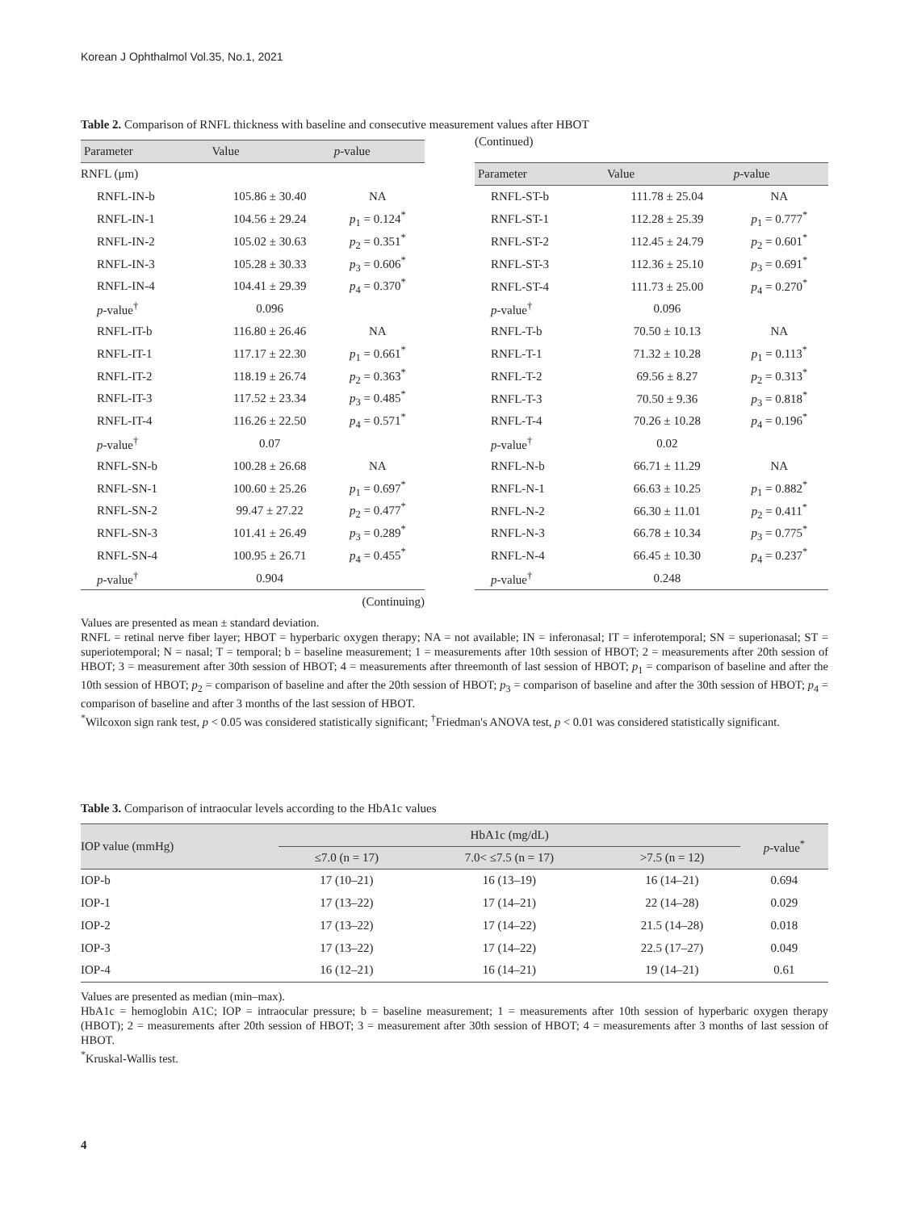Korean J Ophthalmol Vol.35, No.1, 2021
Table 2. Comparison of RNFL thickness with baseline and consecutive measurement values after HBOT
| Parameter | Value | p -value |
| --- | --- | --- |
| RNFL (μm) | | |
| RNFL-IN-b | 105.86 ± 30.40 | NA |
| RNFL-IN-1 | 104.56 ± 29.24 | p<sub>1</sub> = 0.124<sup>*</sup> |
| RNFL-IN-2 | 105.02 ± 30.63 | p<sub>2</sub> = 0.351<sup>*</sup> |
| RNFL-IN-3 | 105.28 ± 30.33 | p<sub>3</sub> = 0.606<sup>*</sup> |
| RNFL-IN-4 | 104.41 ± 29.39 | p<sub>4</sub> = 0.370<sup>*</sup> |
| p -value<sup>†</sup> | 0.096 | |
| RNFL-IT-b | 116.80 ± 26.46 | NA |
| RNFL-IT-1 | 117.17 ± 22.30 | p<sub>1</sub> = 0.661<sup>*</sup> |
| RNFL-IT-2 | 118.19 ± 26.74 | p<sub>2</sub> = 0.363<sup>*</sup> |
| RNFL-IT-3 | 117.52 ± 23.34 | p<sub>3</sub> = 0.485<sup>*</sup> |
| RNFL-IT-4 | 116.26 ± 22.50 | p<sub>4</sub> = 0.571<sup>*</sup> |
| p -value<sup>†</sup> | 0.07 | |
| RNFL-SN-b | 100.28 ± 26.68 | NA |
| RNFL-SN-1 | 100.60 ± 25.26 | p<sub>1</sub> = 0.697<sup>*</sup> |
| RNFL-SN-2 | 99.47 ± 27.22 | p<sub>2</sub> = 0.477<sup>*</sup> |
| RNFL-SN-3 | 101.41 ± 26.49 | p<sub>3</sub> = 0.289<sup>*</sup> |
| RNFL-SN-4 | 100.95 ± 26.71 | p<sub>4</sub> = 0.455<sup>*</sup> |
| p -value<sup>†</sup> | 0.904 | |
(Continuing)
(Continued)
| Parameter | Value | p -value |
| --- | --- | --- |
| RNFL-ST-b | 111.78 ± 25.04 | NA |
| RNFL-ST-1 | 112.28 ± 25.39 | p<sub>1</sub> = 0.777<sup>*</sup> |
| RNFL-ST-2 | 112.45 ± 24.79 | p<sub>2</sub> = 0.601<sup>*</sup> |
| RNFL-ST-3 | 112.36 ± 25.10 | p<sub>3</sub> = 0.691<sup>*</sup> |
| RNFL-ST-4 | 111.73 ± 25.00 | p<sub>4</sub> = 0.270<sup>*</sup> |
| p -value<sup>†</sup> | 0.096 | |
| RNFL-T-b | 70.50 ± 10.13 | NA |
| RNFL-T-1 | 71.32 ± 10.28 | p<sub>1</sub> = 0.113<sup>*</sup> |
| RNFL-T-2 | 69.56 ± 8.27 | p<sub>2</sub> = 0.313<sup>*</sup> |
| RNFL-T-3 | 70.50 ± 9.36 | p<sub>3</sub> = 0.818<sup>*</sup> |
| RNFL-T-4 | 70.26 ± 10.28 | p<sub>4</sub> = 0.196<sup>*</sup> |
| p -value<sup>†</sup> | 0.02 | |
| RNFL-N-b | 66.71 ± 11.29 | NA |
| RNFL-N-1 | 66.63 ± 10.25 | p<sub>1</sub> = 0.882<sup>*</sup> |
| RNFL-N-2 | 66.30 ± 11.01 | p<sub>2</sub> = 0.411<sup>*</sup> |
| RNFL-N-3 | 66.78 ± 10.34 | p<sub>3</sub> = 0.775<sup>*</sup> |
| RNFL-N-4 | 66.45 ± 10.30 | p<sub>4</sub> = 0.237<sup>*</sup> |
| p -value<sup>†</sup> | 0.248 | |
Values are presented as mean ± standard deviation.
RNFL = retinal nerve fiber layer; HBOT = hyperbaric oxygen therapy; NA = not available; IN = inferonasal; IT = inferotemporal; SN = superionasal; ST = superiotemporal; N = nasal; T = temporal; b = baseline measurement; 1 = measurements after 10th session of HBOT; 2 = measurements after 20th session of HBOT; 3 = measurement after 30th session of HBOT; 4 = measurements after threemonth of last session of HBOT; p<sub>1</sub> = comparison of baseline and after the 10th session of HBOT; p<sub>2</sub> = comparison of baseline and after the 20th session of HBOT; p<sub>3</sub> = comparison of baseline and after the 30th session of HBOT; p<sub>4</sub> = comparison of baseline and after 3 months of the last session of HBOT.
<sup>*</sup> Wilcoxon sign rank test, p < 0.05 was considered statistically significant; <sup>†</sup>Friedman's ANOVA test, p < 0.01 was considered statistically significant.
Table 3. Comparison of intraocular levels according to the HbA1c values
| IOP value (mmHg) | HbA1c (mg/dL) | | | p -value<sup>*</sup> |
| --- | --- | --- | --- | --- |
| | ≤7.0 (n = 17) | 7.0< ≤7.5 (n = 17) | >7.5 (n = 12) | |
| IOP-b | 17 (10–21) | 16 (13–19) | 16 (14–21) | 0.694 |
| IOP-1 | 17 (13–22) | 17 (14–21) | 22 (14–28) | 0.029 |
| IOP-2 | 17 (13–22) | 17 (14–22) | 21.5 (14–28) | 0.018 |
| IOP-3 | 17 (13–22) | 17 (14–22) | 22.5 (17–27) | 0.049 |
| IOP-4 | 16 (12–21) | 16 (14–21) | 19 (14–21) | 0.61 |
Values are presented as median (min–max).
HbA1c = hemoglobin A1C; IOP = intraocular pressure; b = baseline measurement; 1 = measurements after 10th session of hyperbaric oxygen therapy (HBOT); 2 = measurements after 20th session of HBOT; 3 = measurement after 30th session of HBOT; 4 = measurements after 3 months of last session of HBOT.
<sup>*</sup> Kruskal-Wallis test.
4